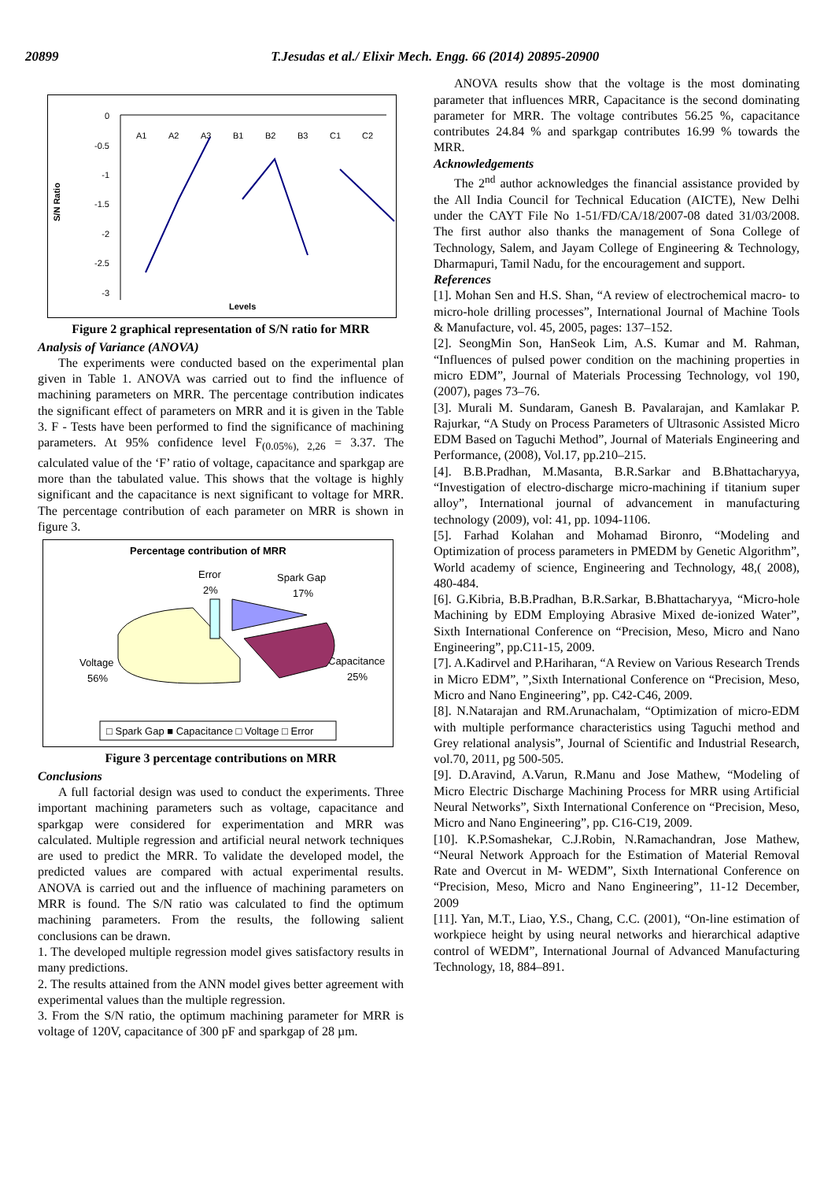20899 T.Jesudas et al./ Elixir Mech. Engg. 66 (2014) 20895-20900
S/N Ratio
0
-0.5
-1
-1.5
-2
-2.5
-3
A1
A2
A3
B1
B2
B3
C1
C2
Levels
Figure 2 graphical representation of S/N ratio for MRR
Analysis of Variance (ANOVA)
The experiments were conducted based on the experimental plan given in Table 1. ANOVA was carried out to find the influence of machining parameters on MRR. The percentage contribution indicates the significant effect of parameters on MRR and it is given in the Table 3. F - Tests have been performed to find the significance of machining parameters. At 95% confidence level F<sub>(0.05%), 2,26</sub> = 3.37. The calculated value of the ‘F’ ratio of voltage, capacitance and sparkgap are more than the tabulated value. This shows that the voltage is highly significant and the capacitance is next significant to voltage for MRR. The percentage contribution of each parameter on MRR is shown in figure 3.
Percentage contribution of MRR
Error
2%
Spark Gap
17%
Voltage
56%
Capacitance
25%
□ Spark Gap ■ Capacitance □ Voltage □ Error
Figure 3 percentage contributions on MRR
Conclusions
A full factorial design was used to conduct the experiments. Three important machining parameters such as voltage, capacitance and sparkgap were considered for experimentation and MRR was calculated. Multiple regression and artificial neural network techniques are used to predict the MRR. To validate the developed model, the predicted values are compared with actual experimental results. ANOVA is carried out and the influence of machining parameters on MRR is found. The S/N ratio was calculated to find the optimum machining parameters. From the results, the following salient conclusions can be drawn.
1. The developed multiple regression model gives satisfactory results in many predictions.
2. The results attained from the ANN model gives better agreement with experimental values than the multiple regression.
3. From the S/N ratio, the optimum machining parameter for MRR is voltage of 120V, capacitance of 300 pF and sparkgap of 28 µm.
ANOVA results show that the voltage is the most dominating parameter that influences MRR, Capacitance is the second dominating parameter for MRR. The voltage contributes 56.25 %, capacitance contributes 24.84 % and sparkgap contributes 16.99 % towards the MRR.
Acknowledgements
The 2<sup>nd</sup> author acknowledges the financial assistance provided by the All India Council for Technical Education (AICTE), New Delhi under the CAYT File No 1-51/FD/CA/18/2007-08 dated 31/03/2008. The first author also thanks the management of Sona College of Technology, Salem, and Jayam College of Engineering & Technology, Dharmapuri, Tamil Nadu, for the encouragement and support.
References
[1]. Mohan Sen and H.S. Shan, “A review of electrochemical macro- to micro-hole drilling processes”, International Journal of Machine Tools & Manufacture, vol. 45, 2005, pages: 137–152.
[2]. SeongMin Son, HanSeok Lim, A.S. Kumar and M. Rahman, “Influences of pulsed power condition on the machining properties in micro EDM”, Journal of Materials Processing Technology, vol 190, (2007), pages 73–76.
[3]. Murali M. Sundaram, Ganesh B. Pavalarajan, and Kamlakar P. Rajurkar, “A Study on Process Parameters of Ultrasonic Assisted Micro EDM Based on Taguchi Method”, Journal of Materials Engineering and Performance, (2008), Vol.17, pp.210–215.
[4]. B.B.Pradhan, M.Masanta, B.R.Sarkar and B.Bhattacharyya, “Investigation of electro-discharge micro-machining if titanium super alloy”, International journal of advancement in manufacturing technology (2009), vol: 41, pp. 1094-1106.
[5]. Farhad Kolahan and Mohamad Bironro, “Modeling and Optimization of process parameters in PMEDM by Genetic Algorithm”, World academy of science, Engineering and Technology, 48,( 2008), 480-484.
[6]. G.Kibria, B.B.Pradhan, B.R.Sarkar, B.Bhattacharyya, “Micro-hole Machining by EDM Employing Abrasive Mixed de-ionized Water”, Sixth International Conference on “Precision, Meso, Micro and Nano Engineering”, pp.C11-15, 2009.
[7]. A.Kadirvel and P.Hariharan, “A Review on Various Research Trends in Micro EDM”, ”,Sixth International Conference on “Precision, Meso, Micro and Nano Engineering”, pp. C42-C46, 2009.
[8]. N.Natarajan and RM.Arunachalam, “Optimization of micro-EDM with multiple performance characteristics using Taguchi method and Grey relational analysis”, Journal of Scientific and Industrial Research, vol.70, 2011, pg 500-505.
[9]. D.Aravind, A.Varun, R.Manu and Jose Mathew, “Modeling of Micro Electric Discharge Machining Process for MRR using Artificial Neural Networks”, Sixth International Conference on “Precision, Meso, Micro and Nano Engineering”, pp. C16-C19, 2009.
[10]. K.P.Somashekar, C.J.Robin, N.Ramachandran, Jose Mathew, “Neural Network Approach for the Estimation of Material Removal Rate and Overcut in M- WEDM”, Sixth International Conference on “Precision, Meso, Micro and Nano Engineering”, 11-12 December, 2009
[11]. Yan, M.T., Liao, Y.S., Chang, C.C. (2001), “On-line estimation of workpiece height by using neural networks and hierarchical adaptive control of WEDM”, International Journal of Advanced Manufacturing Technology, 18, 884–891.